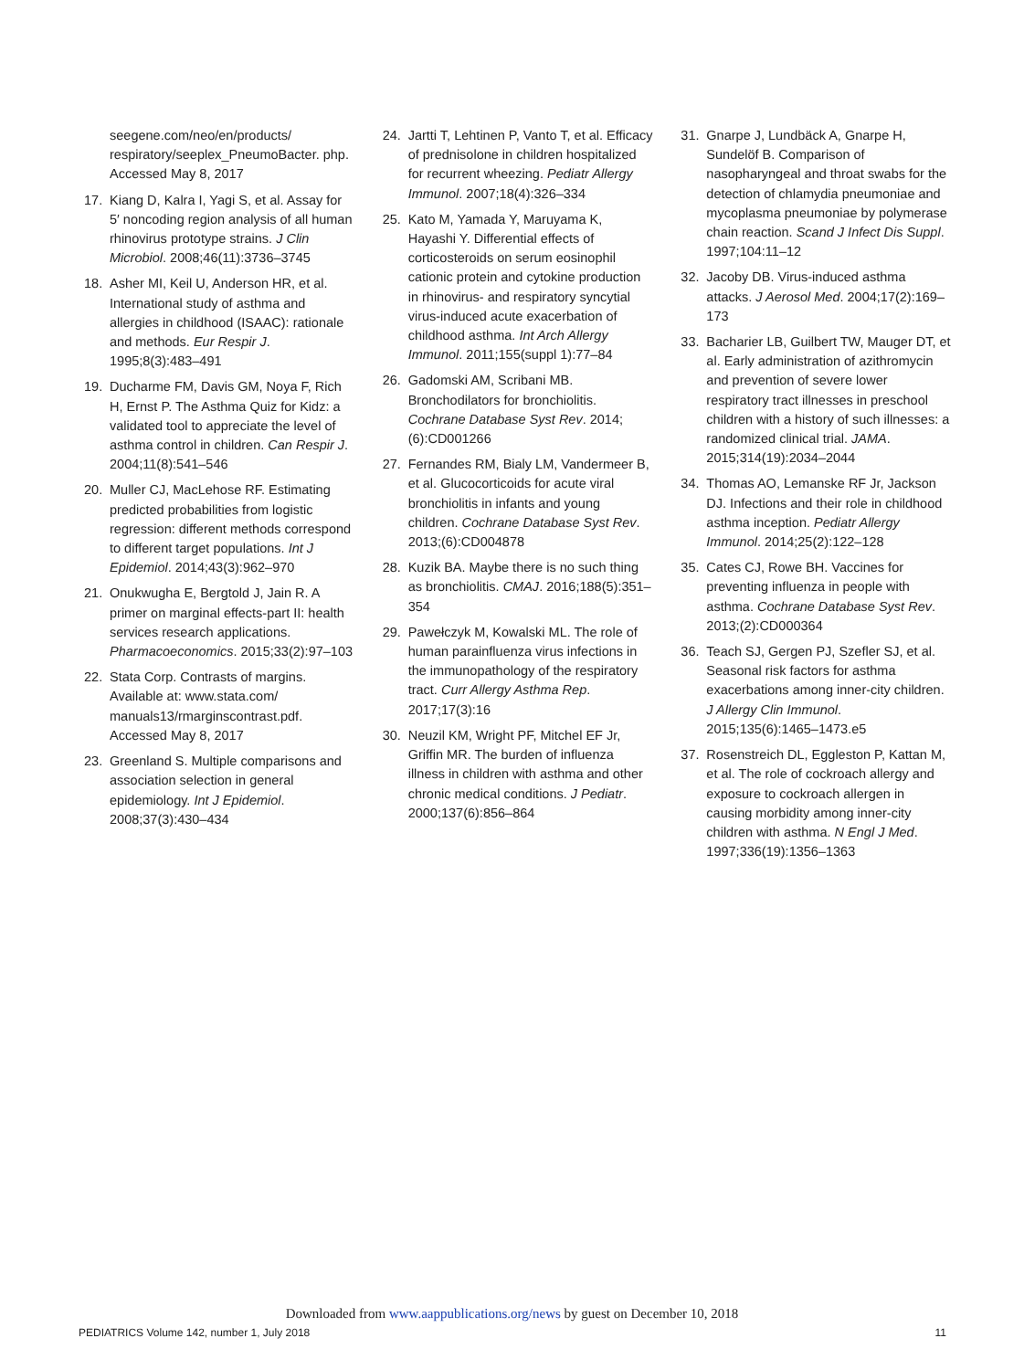seegene.com/neo/en/products/ respiratory/seeplex_PneumoBacter. php. Accessed May 8, 2017
17. Kiang D, Kalra I, Yagi S, et al. Assay for 5′ noncoding region analysis of all human rhinovirus prototype strains. J Clin Microbiol. 2008;46(11):3736–3745
18. Asher MI, Keil U, Anderson HR, et al. International study of asthma and allergies in childhood (ISAAC): rationale and methods. Eur Respir J. 1995;8(3):483–491
19. Ducharme FM, Davis GM, Noya F, Rich H, Ernst P. The Asthma Quiz for Kidz: a validated tool to appreciate the level of asthma control in children. Can Respir J. 2004;11(8):541–546
20. Muller CJ, MacLehose RF. Estimating predicted probabilities from logistic regression: different methods correspond to different target populations. Int J Epidemiol. 2014;43(3):962–970
21. Onukwugha E, Bergtold J, Jain R. A primer on marginal effects-part II: health services research applications. Pharmacoeconomics. 2015;33(2):97–103
22. Stata Corp. Contrasts of margins. Available at: www.stata.com/ manuals13/rmarginscontrast.pdf. Accessed May 8, 2017
23. Greenland S. Multiple comparisons and association selection in general epidemiology. Int J Epidemiol. 2008;37(3):430–434
24. Jartti T, Lehtinen P, Vanto T, et al. Efficacy of prednisolone in children hospitalized for recurrent wheezing. Pediatr Allergy Immunol. 2007;18(4):326–334
25. Kato M, Yamada Y, Maruyama K, Hayashi Y. Differential effects of corticosteroids on serum eosinophil cationic protein and cytokine production in rhinovirus- and respiratory syncytial virus-induced acute exacerbation of childhood asthma. Int Arch Allergy Immunol. 2011;155(suppl 1):77–84
26. Gadomski AM, Scribani MB. Bronchodilators for bronchiolitis. Cochrane Database Syst Rev. 2014;(6):CD001266
27. Fernandes RM, Bialy LM, Vandermeer B, et al. Glucocorticoids for acute viral bronchiolitis in infants and young children. Cochrane Database Syst Rev. 2013;(6):CD004878
28. Kuzik BA. Maybe there is no such thing as bronchiolitis. CMAJ. 2016;188(5):351–354
29. Pawełczyk M, Kowalski ML. The role of human parainfluenza virus infections in the immunopathology of the respiratory tract. Curr Allergy Asthma Rep. 2017;17(3):16
30. Neuzil KM, Wright PF, Mitchel EF Jr, Griffin MR. The burden of influenza illness in children with asthma and other chronic medical conditions. J Pediatr. 2000;137(6):856–864
31. Gnarpe J, Lundbäck A, Gnarpe H, Sundelöf B. Comparison of nasopharyngeal and throat swabs for the detection of chlamydia pneumoniae and mycoplasma pneumoniae by polymerase chain reaction. Scand J Infect Dis Suppl. 1997;104:11–12
32. Jacoby DB. Virus-induced asthma attacks. J Aerosol Med. 2004;17(2):169–173
33. Bacharier LB, Guilbert TW, Mauger DT, et al. Early administration of azithromycin and prevention of severe lower respiratory tract illnesses in preschool children with a history of such illnesses: a randomized clinical trial. JAMA. 2015;314(19):2034–2044
34. Thomas AO, Lemanske RF Jr, Jackson DJ. Infections and their role in childhood asthma inception. Pediatr Allergy Immunol. 2014;25(2):122–128
35. Cates CJ, Rowe BH. Vaccines for preventing influenza in people with asthma. Cochrane Database Syst Rev. 2013;(2):CD000364
36. Teach SJ, Gergen PJ, Szefler SJ, et al. Seasonal risk factors for asthma exacerbations among inner-city children. J Allergy Clin Immunol. 2015;135(6):1465–1473.e5
37. Rosenstreich DL, Eggleston P, Kattan M, et al. The role of cockroach allergy and exposure to cockroach allergen in causing morbidity among inner-city children with asthma. N Engl J Med. 1997;336(19):1356–1363
Downloaded from www.aappublications.org/news by guest on December 10, 2018
PEDIATRICS Volume 142, number 1, July 2018 11